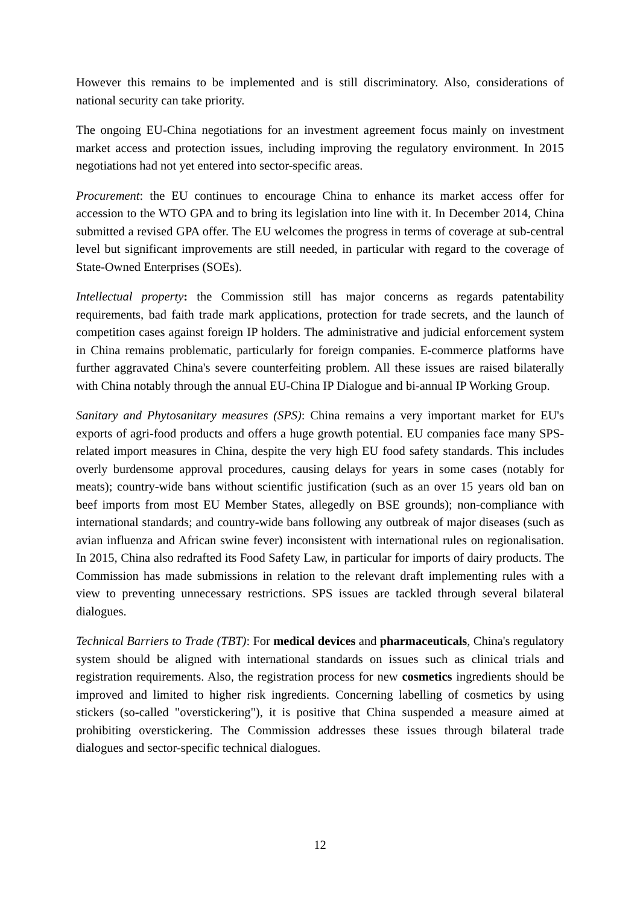However this remains to be implemented and is still discriminatory. Also, considerations of national security can take priority.
The ongoing EU-China negotiations for an investment agreement focus mainly on investment market access and protection issues, including improving the regulatory environment. In 2015 negotiations had not yet entered into sector-specific areas.
Procurement: the EU continues to encourage China to enhance its market access offer for accession to the WTO GPA and to bring its legislation into line with it. In December 2014, China submitted a revised GPA offer. The EU welcomes the progress in terms of coverage at sub-central level but significant improvements are still needed, in particular with regard to the coverage of State-Owned Enterprises (SOEs).
Intellectual property: the Commission still has major concerns as regards patentability requirements, bad faith trade mark applications, protection for trade secrets, and the launch of competition cases against foreign IP holders. The administrative and judicial enforcement system in China remains problematic, particularly for foreign companies. E-commerce platforms have further aggravated China's severe counterfeiting problem. All these issues are raised bilaterally with China notably through the annual EU-China IP Dialogue and bi-annual IP Working Group.
Sanitary and Phytosanitary measures (SPS): China remains a very important market for EU's exports of agri-food products and offers a huge growth potential. EU companies face many SPS-related import measures in China, despite the very high EU food safety standards. This includes overly burdensome approval procedures, causing delays for years in some cases (notably for meats); country-wide bans without scientific justification (such as an over 15 years old ban on beef imports from most EU Member States, allegedly on BSE grounds); non-compliance with international standards; and country-wide bans following any outbreak of major diseases (such as avian influenza and African swine fever) inconsistent with international rules on regionalisation. In 2015, China also redrafted its Food Safety Law, in particular for imports of dairy products. The Commission has made submissions in relation to the relevant draft implementing rules with a view to preventing unnecessary restrictions. SPS issues are tackled through several bilateral dialogues.
Technical Barriers to Trade (TBT): For medical devices and pharmaceuticals, China's regulatory system should be aligned with international standards on issues such as clinical trials and registration requirements. Also, the registration process for new cosmetics ingredients should be improved and limited to higher risk ingredients. Concerning labelling of cosmetics by using stickers (so-called "overstickering"), it is positive that China suspended a measure aimed at prohibiting overstickering. The Commission addresses these issues through bilateral trade dialogues and sector-specific technical dialogues.
12